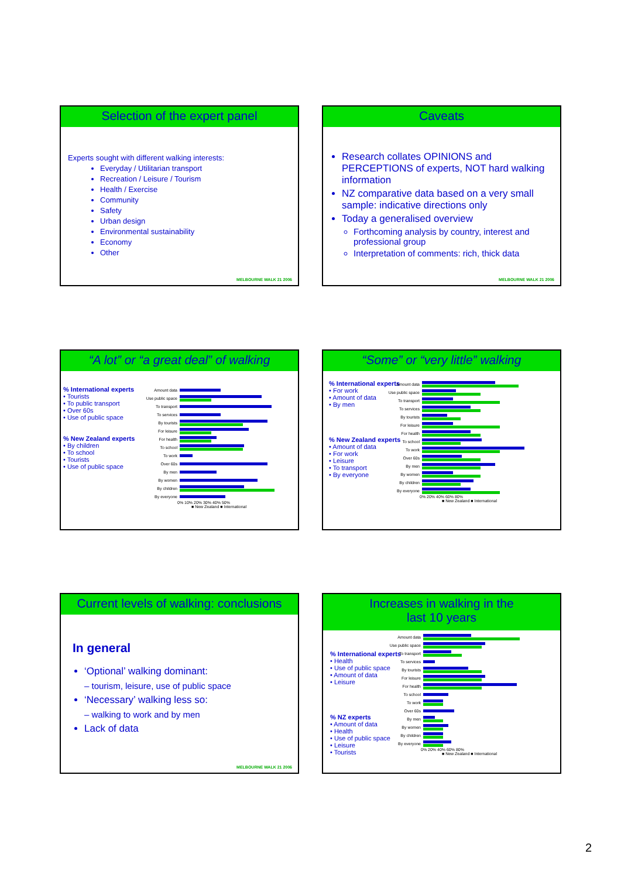Selection of the expert panel
Experts sought with different walking interests:
Everyday / Utilitarian transport
Recreation / Leisure / Tourism
Health / Exercise
Community
Safety
Urban design
Environmental sustainability
Economy
Other
MELBOURNE WALK 21 2006
Caveats
Research collates OPINIONS and PERCEPTIONS of experts, NOT hard walking information
NZ comparative data based on a very small sample: indicative directions only
Today a generalised overview
Forthcoming analysis by country, interest and professional group
Interpretation of comments: rich, thick data
MELBOURNE WALK 21 2006
“A lot” or “a great deal” of walking
% International experts
• Tourists
• To public transport
• Over 60s
• Use of public space
% New Zealand experts
• By children
• To school
• Tourists
• Use of public space
Amount data
Use public space
To transport
To services
By tourists
For leisure
For health
To school
To work
Over 60s
By men
By women
By children
By everyone
0% 10% 20% 30% 40% 50%
■ New Zealand ■ International
“Some” or “very little” walking
% International experts
• For work
• Amount of data
• By men
% New Zealand experts
• Amount of data
• For work
• Leisure
• To transport
• By everyone
Amount data
Use public space
To transport
To services
By tourists
For leisure
For health
To school
To work
Over 60s
By men
By women
By children
By everyone
0% 20% 40% 60% 80%
■ New Zealand ■ International
Current levels of walking: conclusions
In general
‘Optional’ walking dominant:
– tourism, leisure, use of public space
‘Necessary’ walking less so:
– walking to work and by men
Lack of data
MELBOURNE WALK 21 2006
Increases in walking in the
last 10 years
% International experts
• Health
• Use of public space
• Amount of data
• Leisure
% NZ experts
• Amount of data
• Health
• Use of public space
• Leisure
• Tourists
Amount data
Use public space
To transport
To services
By tourists
For leisure
For health
To school
To work
Over 60s
By men
By women
By children
By everyone
0% 20% 40% 60% 80%
■ New Zealand ■ International
2